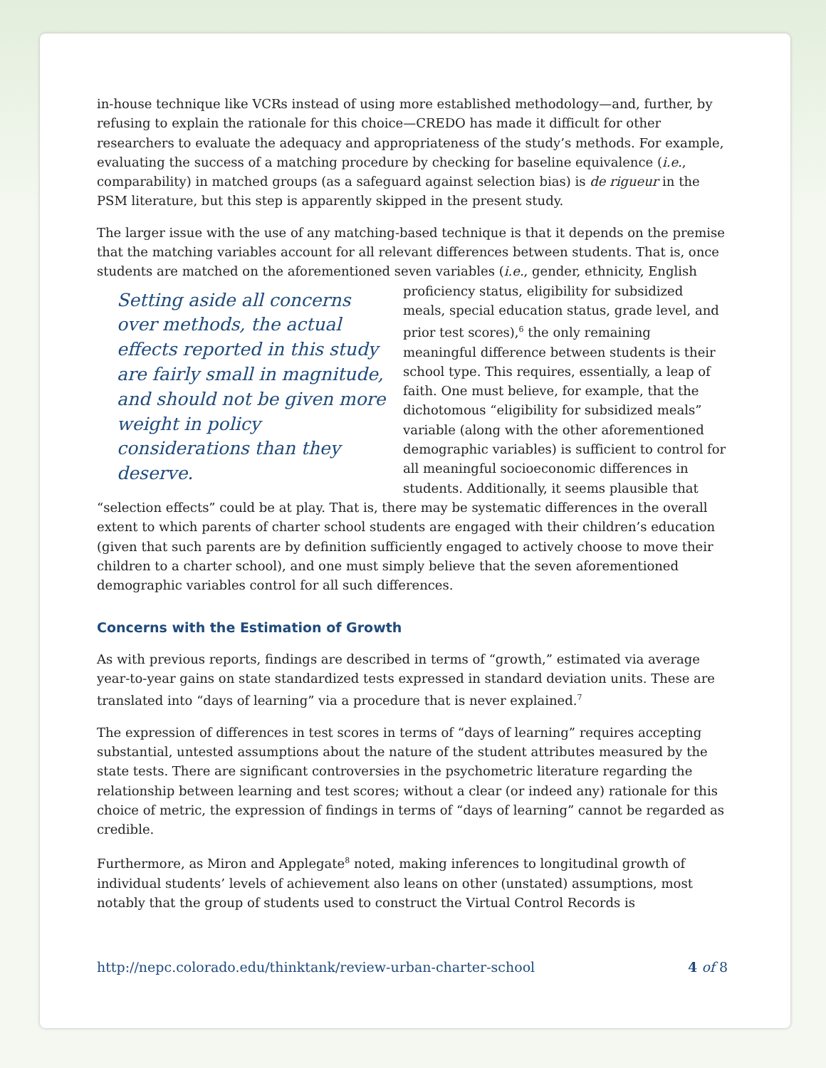in-house technique like VCRs instead of using more established methodology—and, further, by refusing to explain the rationale for this choice—CREDO has made it difficult for other researchers to evaluate the adequacy and appropriateness of the study’s methods. For example, evaluating the success of a matching procedure by checking for baseline equivalence (i.e., comparability) in matched groups (as a safeguard against selection bias) is de rigueur in the PSM literature, but this step is apparently skipped in the present study.
The larger issue with the use of any matching-based technique is that it depends on the premise that the matching variables account for all relevant differences between students. That is, once students are matched on the aforementioned seven variables (i.e., gender, Setting aside all concerns over methods, the actual effects reported in this study are fairly small in magnitude, and should not be given more weight in policy considerations than they deserve. ethnicity, English proficiency status, eligibility for subsidized meals, special education status, grade level, and prior test scores),<sup>6</sup> the only remaining meaningful difference between students is their school type. This requires, essentially, a leap of faith. One must believe, for example, that the dichotomous “eligibility for subsidized meals” variable (along with the other aforementioned demographic variables) is sufficient to control for all meaningful socioeconomic differences in students. Additionally, it seems plausible that “selection effects” could be at play. That is, there may be systematic differences in the overall extent to which parents of charter school students are engaged with their children’s education (given that such parents are by definition sufficiently engaged to actively choose to move their children to a charter school), and one must simply believe that the seven aforementioned demographic variables control for all such differences.
Concerns with the Estimation of Growth
As with previous reports, findings are described in terms of “growth,” estimated via average year-to-year gains on state standardized tests expressed in standard deviation units. These are translated into “days of learning” via a procedure that is never explained.<sup>7</sup>
The expression of differences in test scores in terms of “days of learning” requires accepting substantial, untested assumptions about the nature of the student attributes measured by the state tests. There are significant controversies in the psychometric literature regarding the relationship between learning and test scores; without a clear (or indeed any) rationale for this choice of metric, the expression of findings in terms of “days of learning” cannot be regarded as credible.
Furthermore, as Miron and Applegate<sup>8</sup> noted, making inferences to longitudinal growth of individual students’ levels of achievement also leans on other (unstated) assumptions, most notably that the group of students used to construct the Virtual Control Records is
http://nepc.colorado.edu/thinktank/review-urban-charter-school 4 of 8